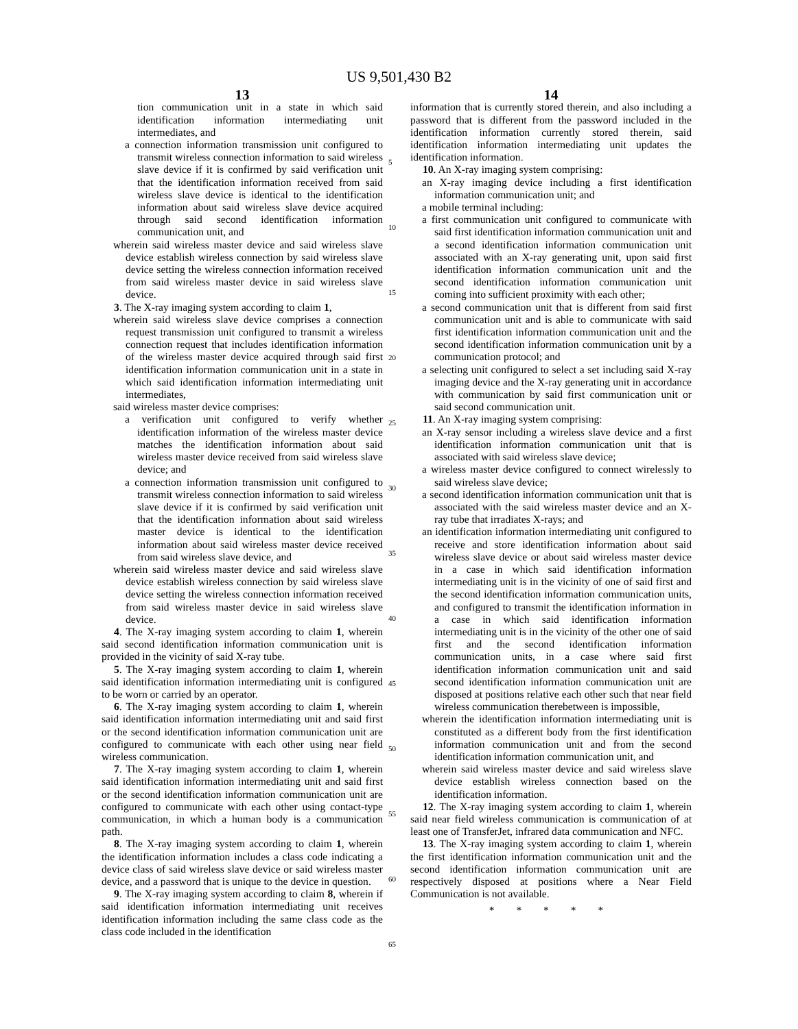US 9,501,430 B2
13 14
tion communication unit in a state in which said identification information intermediating unit intermediates, and
a connection information transmission unit configured to transmit wireless connection information to said wireless slave device if it is confirmed by said verification unit that the identification information received from said wireless slave device is identical to the identification information about said wireless slave device acquired through said second identification information communication unit, and
wherein said wireless master device and said wireless slave device establish wireless connection by said wireless slave device setting the wireless connection information received from said wireless master device in said wireless slave device.
3. The X-ray imaging system according to claim 1,
wherein said wireless slave device comprises a connection request transmission unit configured to transmit a wireless connection request that includes identification information of the wireless master device acquired through said first identification information communication unit in a state in which said identification information intermediating unit intermediates,
said wireless master device comprises:
a verification unit configured to verify whether identification information of the wireless master device matches the identification information about said wireless master device received from said wireless slave device; and
a connection information transmission unit configured to transmit wireless connection information to said wireless slave device if it is confirmed by said verification unit that the identification information about said wireless master device is identical to the identification information about said wireless master device received from said wireless slave device, and
wherein said wireless master device and said wireless slave device establish wireless connection by said wireless slave device setting the wireless connection information received from said wireless master device in said wireless slave device.
4. The X-ray imaging system according to claim 1, wherein said second identification information communication unit is provided in the vicinity of said X-ray tube.
5. The X-ray imaging system according to claim 1, wherein said identification information intermediating unit is configured to be worn or carried by an operator.
6. The X-ray imaging system according to claim 1, wherein said identification information intermediating unit and said first or the second identification information communication unit are configured to communicate with each other using near field wireless communication.
7. The X-ray imaging system according to claim 1, wherein said identification information intermediating unit and said first or the second identification information communication unit are configured to communicate with each other using contact-type communication, in which a human body is a communication path.
8. The X-ray imaging system according to claim 1, wherein the identification information includes a class code indicating a device class of said wireless slave device or said wireless master device, and a password that is unique to the device in question.
9. The X-ray imaging system according to claim 8, wherein if said identification information intermediating unit receives identification information including the same class code as the class code included in the identification
5
10
15
20
25
30
35
40
45
50
55
60
65
information that is currently stored therein, and also including a password that is different from the password included in the identification information currently stored therein, said identification information intermediating unit updates the identification information.
10. An X-ray imaging system comprising:
an X-ray imaging device including a first identification information communication unit; and
a mobile terminal including:
a first communication unit configured to communicate with said first identification information communication unit and a second identification information communication unit associated with an X-ray generating unit, upon said first identification information communication unit and the second identification information communication unit coming into sufficient proximity with each other;
a second communication unit that is different from said first communication unit and is able to communicate with said first identification information communication unit and the second identification information communication unit by a communication protocol; and
a selecting unit configured to select a set including said X-ray imaging device and the X-ray generating unit in accordance with communication by said first communication unit or said second communication unit.
11. An X-ray imaging system comprising:
an X-ray sensor including a wireless slave device and a first identification information communication unit that is associated with said wireless slave device;
a wireless master device configured to connect wirelessly to said wireless slave device;
a second identification information communication unit that is associated with the said wireless master device and an X-ray tube that irradiates X-rays; and
an identification information intermediating unit configured to receive and store identification information about said wireless slave device or about said wireless master device in a case in which said identification information intermediating unit is in the vicinity of one of said first and the second identification information communication units, and configured to transmit the identification information in a case in which said identification information intermediating unit is in the vicinity of the other one of said first and the second identification information communication units, in a case where said first identification information communication unit and said second identification information communication unit are disposed at positions relative each other such that near field wireless communication therebetween is impossible,
wherein the identification information intermediating unit is constituted as a different body from the first identification information communication unit and from the second identification information communication unit, and
wherein said wireless master device and said wireless slave device establish wireless connection based on the identification information.
12. The X-ray imaging system according to claim 1, wherein said near field wireless communication is communication of at least one of TransferJet, infrared data communication and NFC.
13. The X-ray imaging system according to claim 1, wherein the first identification information communication unit and the second identification information communication unit are respectively disposed at positions where a Near Field Communication is not available.
* * * * *